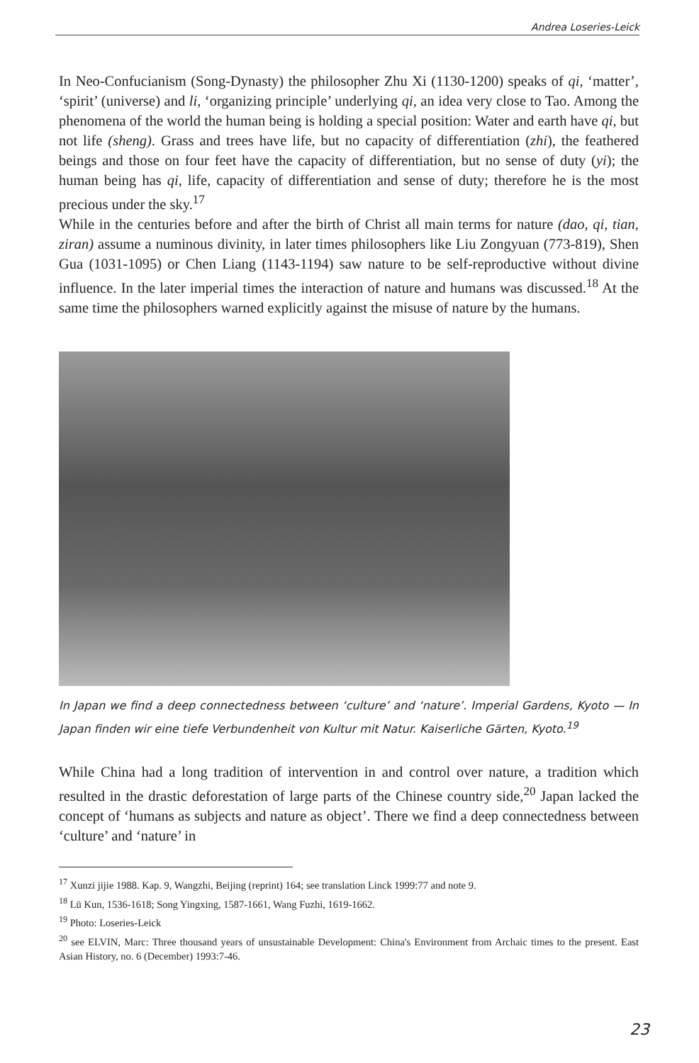Andrea Loseries-Leick
In Neo-Confucianism (Song-Dynasty) the philosopher Zhu Xi (1130-1200) speaks of qi, ‘matter’, ‘spirit’ (universe) and li, ‘organizing principle’ underlying qi, an idea very close to Tao. Among the phenomena of the world the human being is holding a special position: Water and earth have qi, but not life (sheng). Grass and trees have life, but no capacity of differentiation (zhi), the feathered beings and those on four feet have the capacity of differentiation, but no sense of duty (yi); the human being has qi, life, capacity of differentiation and sense of duty; therefore he is the most precious under the sky.<sup>17</sup>
While in the centuries before and after the birth of Christ all main terms for nature (dao, qi, tian, ziran) assume a numinous divinity, in later times philosophers like Liu Zongyuan (773-819), Shen Gua (1031-1095) or Chen Liang (1143-1194) saw nature to be self-reproductive without divine influence. In the later imperial times the interaction of nature and humans was discussed.<sup>18</sup> At the same time the philosophers warned explicitly against the misuse of nature by the humans.
In Japan we find a deep connectedness between ‘culture’ and ‘nature’. Imperial Gardens, Kyoto — In Japan finden wir eine tiefe Verbundenheit von Kultur mit Natur. Kaiserliche Gärten, Kyoto.<sup>19</sup>
While China had a long tradition of intervention in and control over nature, a tradition which resulted in the drastic deforestation of large parts of the Chinese country side,<sup>20</sup> Japan lacked the concept of ‘humans as subjects and nature as object’. There we find a deep connectedness between ‘culture’ and ‘nature’ in
<sup>17</sup> Xunzi jijie 1988. Kap. 9, Wangzhi, Beijing (reprint) 164; see translation Linck 1999:77 and note 9.
<sup>18</sup> Lü Kun, 1536-1618; Song Yingxing, 1587-1661, Wang Fuzhi, 1619-1662.
<sup>19</sup> Photo: Loseries-Leick
<sup>20</sup> see ELVIN, Marc: Three thousand years of unsustainable Development: China's Environment from Archaic times to the present. East Asian History, no. 6 (December) 1993:7-46.
23